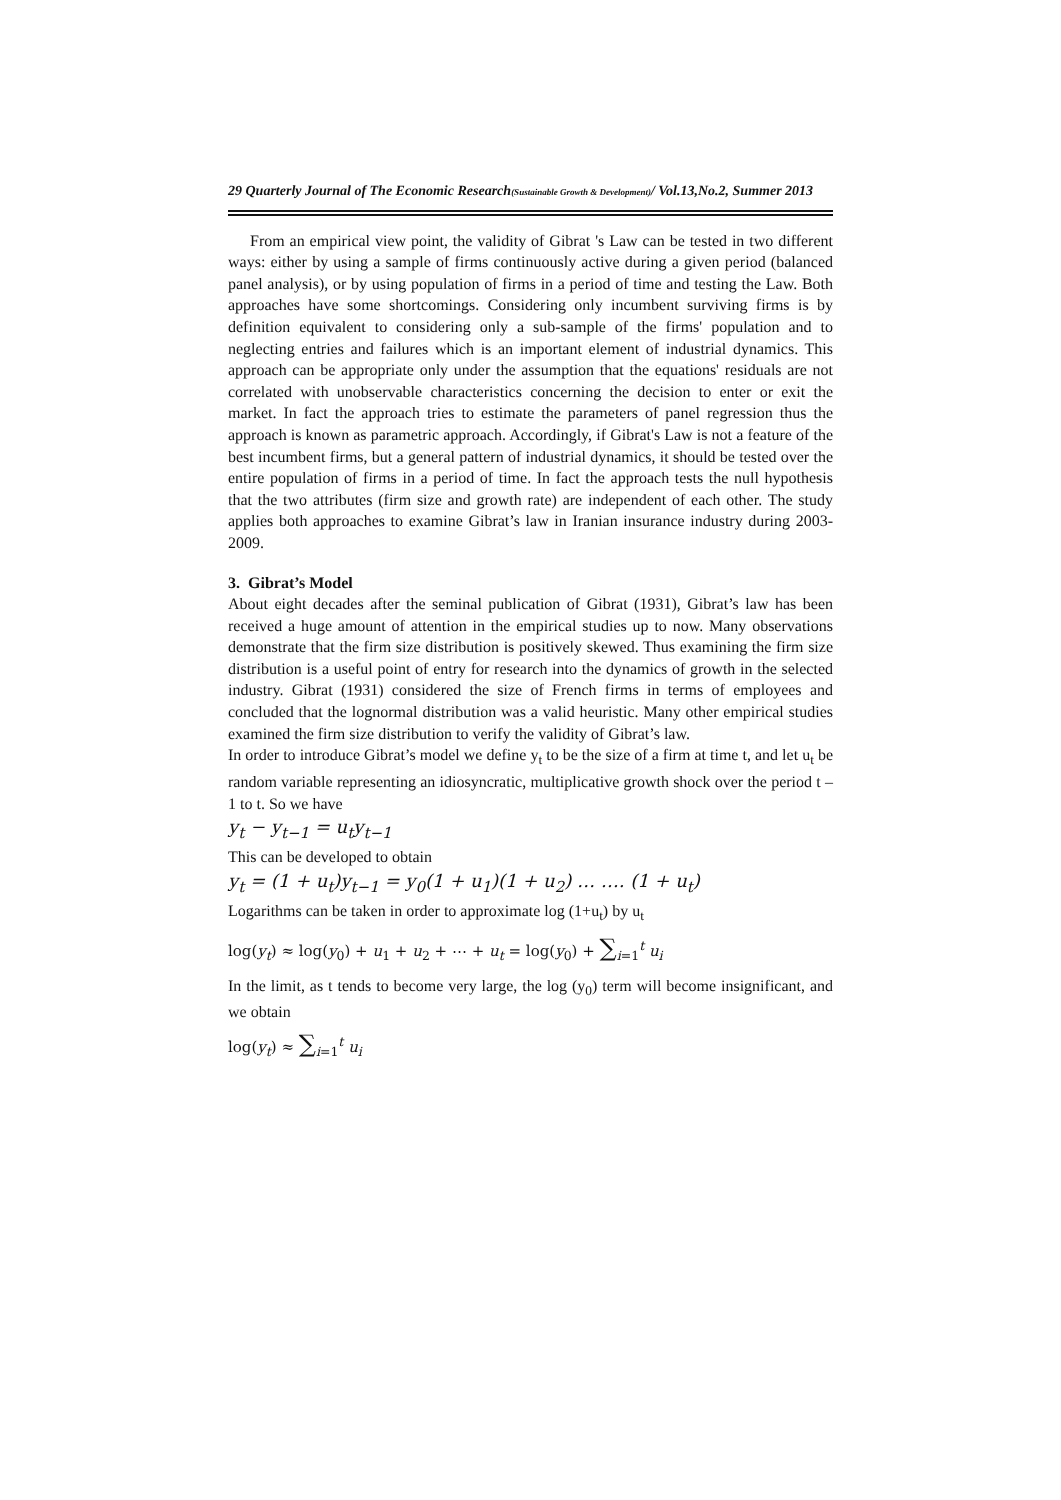29 Quarterly Journal of The Economic Research(Sustainable Growth & Development)/ Vol.13,No.2, Summer 2013
From an empirical view point, the validity of Gibrat 's Law can be tested in two different ways: either by using a sample of firms continuously active during a given period (balanced panel analysis), or by using population of firms in a period of time and testing the Law. Both approaches have some shortcomings. Considering only incumbent surviving firms is by definition equivalent to considering only a sub-sample of the firms' population and to neglecting entries and failures which is an important element of industrial dynamics. This approach can be appropriate only under the assumption that the equations' residuals are not correlated with unobservable characteristics concerning the decision to enter or exit the market. In fact the approach tries to estimate the parameters of panel regression thus the approach is known as parametric approach. Accordingly, if Gibrat's Law is not a feature of the best incumbent firms, but a general pattern of industrial dynamics, it should be tested over the entire population of firms in a period of time. In fact the approach tests the null hypothesis that the two attributes (firm size and growth rate) are independent of each other. The study applies both approaches to examine Gibrat’s law in Iranian insurance industry during 2003-2009.
3. Gibrat’s Model
About eight decades after the seminal publication of Gibrat (1931), Gibrat’s law has been received a huge amount of attention in the empirical studies up to now. Many observations demonstrate that the firm size distribution is positively skewed. Thus examining the firm size distribution is a useful point of entry for research into the dynamics of growth in the selected industry. Gibrat (1931) considered the size of French firms in terms of employees and concluded that the lognormal distribution was a valid heuristic. Many other empirical studies examined the firm size distribution to verify the validity of Gibrat’s law.
In order to introduce Gibrat’s model we define y<sub>t</sub> to be the size of a firm at time t, and let u<sub>t</sub> be random variable representing an idiosyncratic, multiplicative growth shock over the period t – 1 to t. So we have
y<sub>t</sub> − y<sub>t−1</sub> = u<sub>t</sub>y<sub>t−1</sub>
This can be developed to obtain
y<sub>t</sub> = (1 + u<sub>t</sub>)y<sub>t−1</sub> = y<sub>0</sub>(1 + u<sub>1</sub>)(1 + u<sub>2</sub>) … …. (1 + u<sub>t</sub>)
Logarithms can be taken in order to approximate log (1+u<sub>t</sub>) by u<sub>t</sub>
log(y<sub>t</sub>) ≈ log(y<sub>0</sub>) + u<sub>1</sub> + u<sub>2</sub> + ⋯ + u<sub>t</sub> = log(y<sub>0</sub>) + ∑<sub>i=1</sub><sup>t</sup> u<sub>i</sub>
In the limit, as t tends to become very large, the log (y<sub>0</sub>) term will become insignificant, and we obtain
log(y<sub>t</sub>) ≈ ∑<sub>i=1</sub><sup>t</sup> u<sub>i</sub>